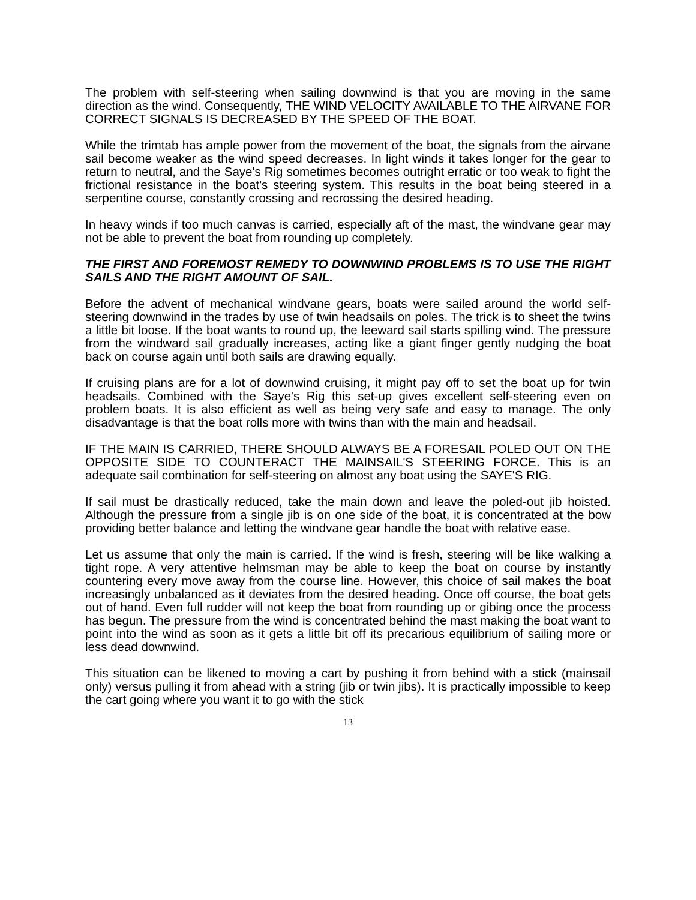The problem with self-steering when sailing downwind is that you are moving in the same direction as the wind. Consequently, THE WIND VELOCITY AVAILABLE TO THE AIRVANE FOR CORRECT SIGNALS IS DECREASED BY THE SPEED OF THE BOAT.
While the trimtab has ample power from the movement of the boat, the signals from the airvane sail become weaker as the wind speed decreases. In light winds it takes longer for the gear to return to neutral, and the Saye's Rig sometimes becomes outright erratic or too weak to fight the frictional resistance in the boat's steering system. This results in the boat being steered in a serpentine course, constantly crossing and recrossing the desired heading.
In heavy winds if too much canvas is carried, especially aft of the mast, the windvane gear may not be able to prevent the boat from rounding up completely.
THE FIRST AND FOREMOST REMEDY TO DOWNWIND PROBLEMS IS TO USE THE RIGHT SAILS AND THE RIGHT AMOUNT OF SAIL.
Before the advent of mechanical windvane gears, boats were sailed around the world self-steering downwind in the trades by use of twin headsails on poles. The trick is to sheet the twins a little bit loose. If the boat wants to round up, the leeward sail starts spilling wind. The pressure from the windward sail gradually increases, acting like a giant finger gently nudging the boat back on course again until both sails are drawing equally.
If cruising plans are for a lot of downwind cruising, it might pay off to set the boat up for twin headsails. Combined with the Saye's Rig this set-up gives excellent self-steering even on problem boats. It is also efficient as well as being very safe and easy to manage. The only disadvantage is that the boat rolls more with twins than with the main and headsail.
IF THE MAIN IS CARRIED, THERE SHOULD ALWAYS BE A FORESAIL POLED OUT ON THE OPPOSITE SIDE TO COUNTERACT THE MAINSAIL'S STEERING FORCE. This is an adequate sail combination for self-steering on almost any boat using the SAYE'S RIG.
If sail must be drastically reduced, take the main down and leave the poled-out jib hoisted. Although the pressure from a single jib is on one side of the boat, it is concentrated at the bow providing better balance and letting the windvane gear handle the boat with relative ease.
Let us assume that only the main is carried. If the wind is fresh, steering will be like walking a tight rope. A very attentive helmsman may be able to keep the boat on course by instantly countering every move away from the course line. However, this choice of sail makes the boat increasingly unbalanced as it deviates from the desired heading. Once off course, the boat gets out of hand. Even full rudder will not keep the boat from rounding up or gibing once the process has begun. The pressure from the wind is concentrated behind the mast making the boat want to point into the wind as soon as it gets a little bit off its precarious equilibrium of sailing more or less dead downwind.
This situation can be likened to moving a cart by pushing it from behind with a stick (mainsail only) versus pulling it from ahead with a string (jib or twin jibs). It is practically impossible to keep the cart going where you want it to go with the stick
13